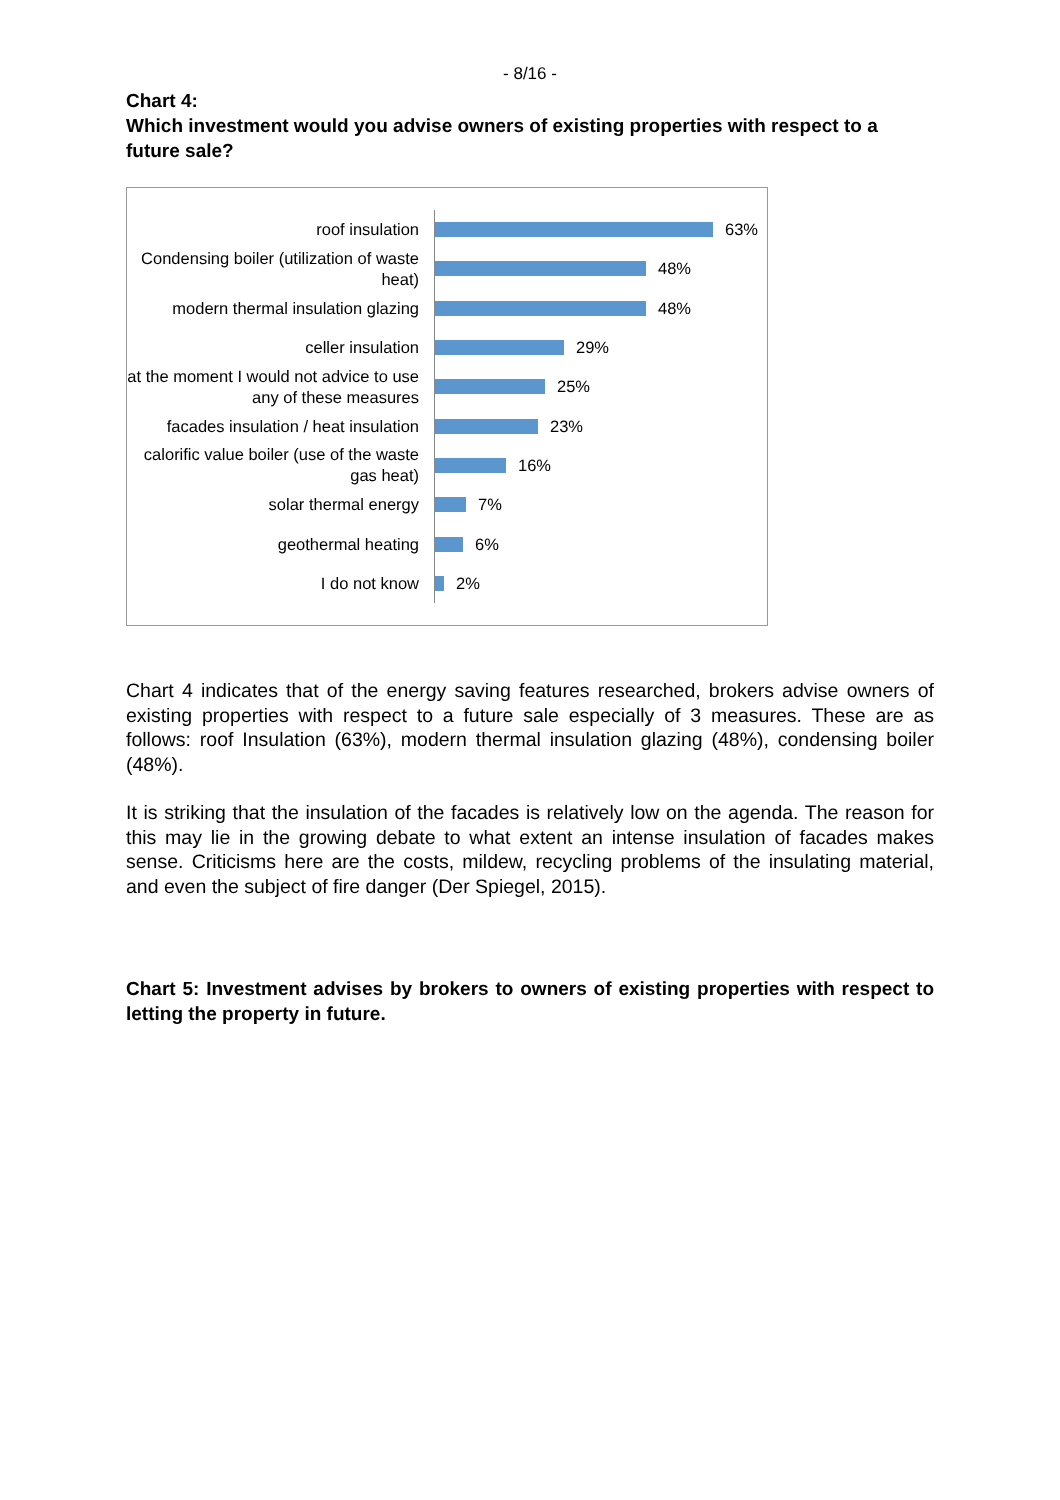- 8/16 -
Chart 4:
Which investment would you advise owners of existing properties with respect to a future sale?
roof insulation
63%
Condensing boiler (utilization of waste heat)
48%
modern thermal insulation glazing
48%
celler insulation
29%
at the moment I would not advice to use any of these measures
25%
facades insulation / heat insulation
23%
calorific value boiler (use of the waste gas heat)
16%
solar thermal energy
7%
geothermal heating
6%
I do not know
2%
Chart 4 indicates that of the energy saving features researched, brokers advise owners of existing properties with respect to a future sale especially of 3 measures. These are as follows: roof Insulation (63%), modern thermal insulation glazing (48%), condensing boiler (48%).
It is striking that the insulation of the facades is relatively low on the agenda. The reason for this may lie in the growing debate to what extent an intense insulation of facades makes sense. Criticisms here are the costs, mildew, recycling problems of the insulating material, and even the subject of fire danger (Der Spiegel, 2015).
Chart 5: Investment advises by brokers to owners of existing properties with respect to letting the property in future.